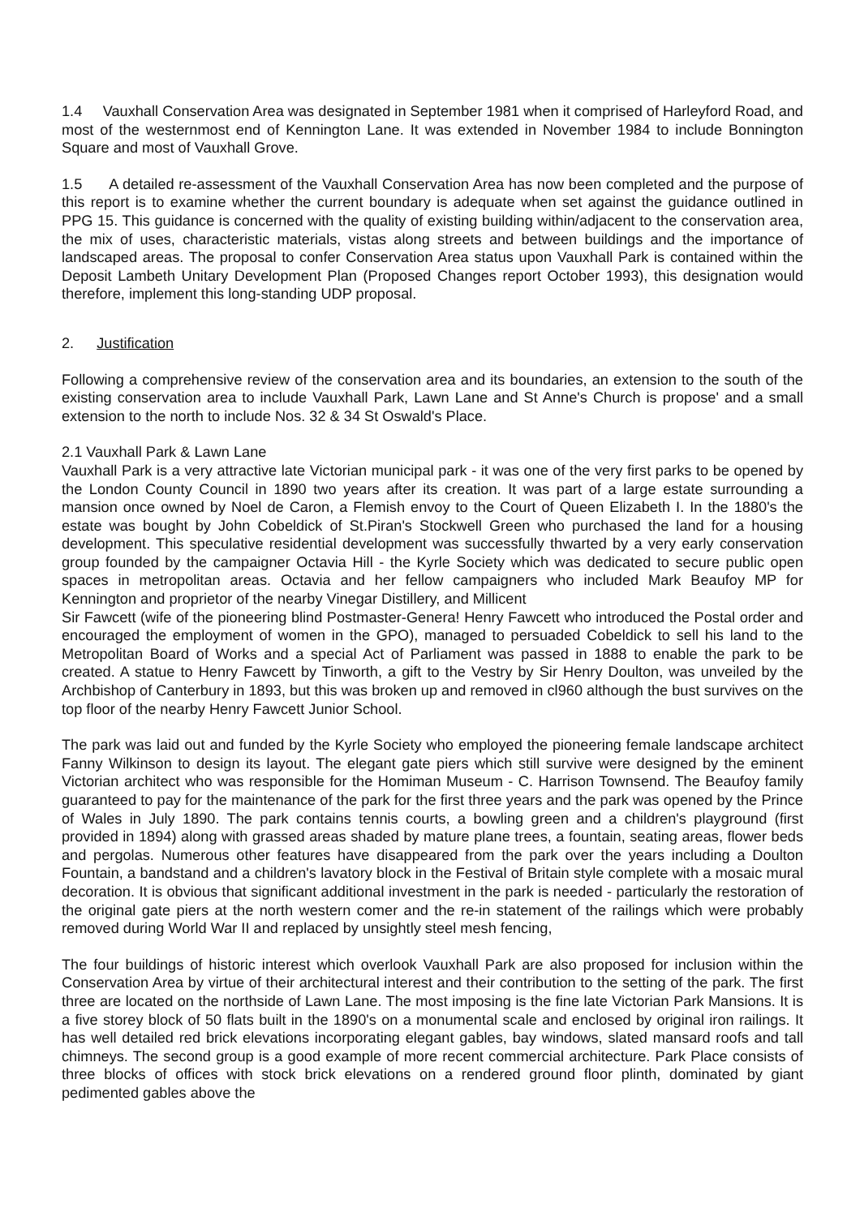1.4 Vauxhall Conservation Area was designated in September 1981 when it comprised of Harleyford Road, and most of the westernmost end of Kennington Lane. It was extended in November 1984 to include Bonnington Square and most of Vauxhall Grove.
1.5 A detailed re-assessment of the Vauxhall Conservation Area has now been completed and the purpose of this report is to examine whether the current boundary is adequate when set against the guidance outlined in PPG 15. This guidance is concerned with the quality of existing building within/adjacent to the conservation area, the mix of uses, characteristic materials, vistas along streets and between buildings and the importance of landscaped areas. The proposal to confer Conservation Area status upon Vauxhall Park is contained within the Deposit Lambeth Unitary Development Plan (Proposed Changes report October 1993), this designation would therefore, implement this long-standing UDP proposal.
2. Justification
Following a comprehensive review of the conservation area and its boundaries, an extension to the south of the existing conservation area to include Vauxhall Park, Lawn Lane and St Anne's Church is propose' and a small extension to the north to include Nos. 32 & 34 St Oswald's Place.
2.1 Vauxhall Park & Lawn Lane
Vauxhall Park is a very attractive late Victorian municipal park - it was one of the very first parks to be opened by the London County Council in 1890 two years after its creation. It was part of a large estate surrounding a mansion once owned by Noel de Caron, a Flemish envoy to the Court of Queen Elizabeth I. In the 1880's the estate was bought by John Cobeldick of St.Piran's Stockwell Green who purchased the land for a housing development. This speculative residential development was successfully thwarted by a very early conservation group founded by the campaigner Octavia Hill - the Kyrle Society which was dedicated to secure public open spaces in metropolitan areas. Octavia and her fellow campaigners who included Mark Beaufoy MP for Kennington and proprietor of the nearby Vinegar Distillery, and Millicent
Sir Fawcett (wife of the pioneering blind Postmaster-Genera! Henry Fawcett who introduced the Postal order and encouraged the employment of women in the GPO), managed to persuaded Cobeldick to sell his land to the Metropolitan Board of Works and a special Act of Parliament was passed in 1888 to enable the park to be created. A statue to Henry Fawcett by Tinworth, a gift to the Vestry by Sir Henry Doulton, was unveiled by the Archbishop of Canterbury in 1893, but this was broken up and removed in cl960 although the bust survives on the top floor of the nearby Henry Fawcett Junior School.
The park was laid out and funded by the Kyrle Society who employed the pioneering female landscape architect Fanny Wilkinson to design its layout. The elegant gate piers which still survive were designed by the eminent Victorian architect who was responsible for the Homiman Museum - C. Harrison Townsend. The Beaufoy family guaranteed to pay for the maintenance of the park for the first three years and the park was opened by the Prince of Wales in July 1890. The park contains tennis courts, a bowling green and a children's playground (first provided in 1894) along with grassed areas shaded by mature plane trees, a fountain, seating areas, flower beds and pergolas. Numerous other features have disappeared from the park over the years including a Doulton Fountain, a bandstand and a children's lavatory block in the Festival of Britain style complete with a mosaic mural decoration. It is obvious that significant additional investment in the park is needed - particularly the restoration of the original gate piers at the north western comer and the re-in statement of the railings which were probably removed during World War II and replaced by unsightly steel mesh fencing,
The four buildings of historic interest which overlook Vauxhall Park are also proposed for inclusion within the Conservation Area by virtue of their architectural interest and their contribution to the setting of the park. The first three are located on the northside of Lawn Lane. The most imposing is the fine late Victorian Park Mansions. It is a five storey block of 50 flats built in the 1890's on a monumental scale and enclosed by original iron railings. It has well detailed red brick elevations incorporating elegant gables, bay windows, slated mansard roofs and tall chimneys. The second group is a good example of more recent commercial architecture. Park Place consists of three blocks of offices with stock brick elevations on a rendered ground floor plinth, dominated by giant pedimented gables above the